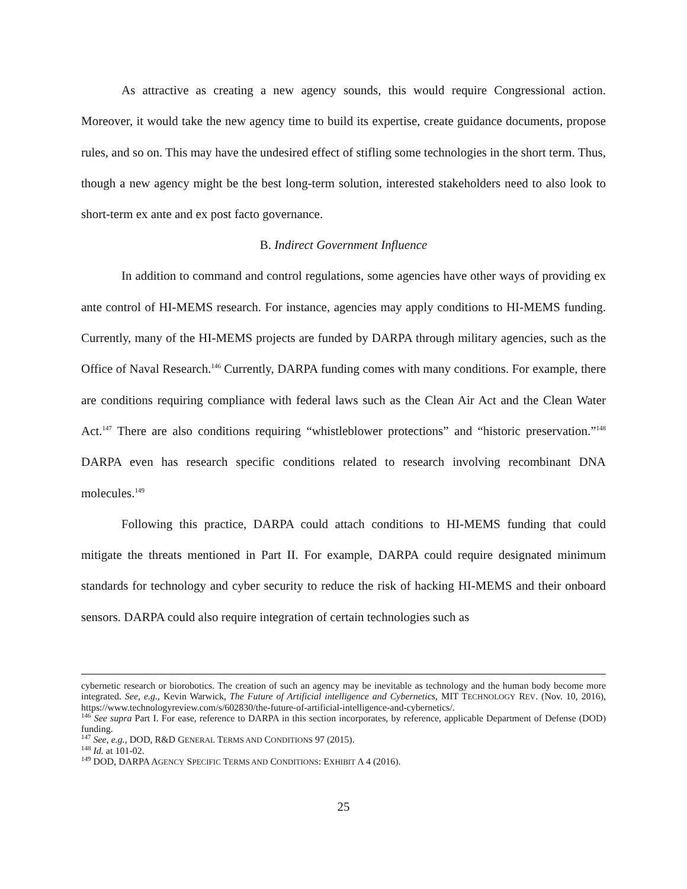As attractive as creating a new agency sounds, this would require Congressional action. Moreover, it would take the new agency time to build its expertise, create guidance documents, propose rules, and so on. This may have the undesired effect of stifling some technologies in the short term. Thus, though a new agency might be the best long-term solution, interested stakeholders need to also look to short-term ex ante and ex post facto governance.
B. Indirect Government Influence
In addition to command and control regulations, some agencies have other ways of providing ex ante control of HI-MEMS research. For instance, agencies may apply conditions to HI-MEMS funding. Currently, many of the HI-MEMS projects are funded by DARPA through military agencies, such as the Office of Naval Research.<sup>146</sup> Currently, DARPA funding comes with many conditions. For example, there are conditions requiring compliance with federal laws such as the Clean Air Act and the Clean Water Act.<sup>147</sup> There are also conditions requiring “whistleblower protections” and “historic preservation.”<sup>148</sup> DARPA even has research specific conditions related to research involving recombinant DNA molecules.<sup>149</sup>
Following this practice, DARPA could attach conditions to HI-MEMS funding that could mitigate the threats mentioned in Part II. For example, DARPA could require designated minimum standards for technology and cyber security to reduce the risk of hacking HI-MEMS and their onboard sensors. DARPA could also require integration of certain technologies such as
cybernetic research or biorobotics. The creation of such an agency may be inevitable as technology and the human body become more integrated. See, e.g., Kevin Warwick, The Future of Artificial intelligence and Cybernetics, MIT TECHNOLOGY REV. (Nov. 10, 2016), https://www.technologyreview.com/s/602830/the-future-of-artificial-intelligence-and-cybernetics/.
<sup>146</sup> See supra Part I. For ease, reference to DARPA in this section incorporates, by reference, applicable Department of Defense (DOD) funding.
<sup>147</sup> See, e.g., DOD, R&D GENERAL TERMS AND CONDITIONS 97 (2015).
<sup>148</sup> Id. at 101-02.
<sup>149</sup> DOD, DARPA AGENCY SPECIFIC TERMS AND CONDITIONS: EXHIBIT A 4 (2016).
25